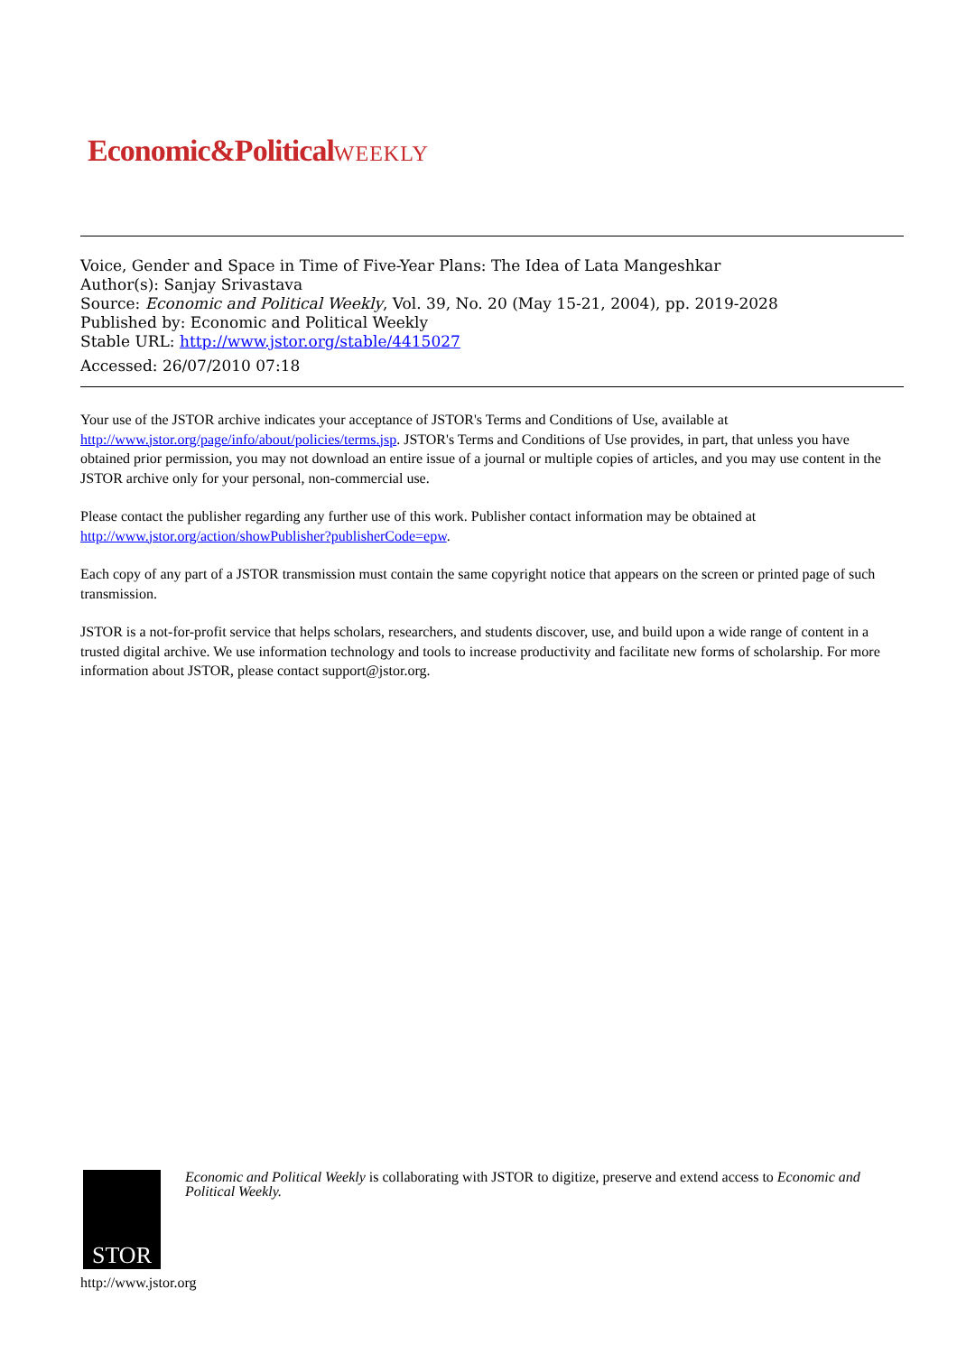Economic&PoliticalWEEKLY
Voice, Gender and Space in Time of Five-Year Plans: The Idea of Lata Mangeshkar
Author(s): Sanjay Srivastava
Source: Economic and Political Weekly, Vol. 39, No. 20 (May 15-21, 2004), pp. 2019-2028
Published by: Economic and Political Weekly
Stable URL: http://www.jstor.org/stable/4415027
Accessed: 26/07/2010 07:18
Your use of the JSTOR archive indicates your acceptance of JSTOR's Terms and Conditions of Use, available at http://www.jstor.org/page/info/about/policies/terms.jsp. JSTOR's Terms and Conditions of Use provides, in part, that unless you have obtained prior permission, you may not download an entire issue of a journal or multiple copies of articles, and you may use content in the JSTOR archive only for your personal, non-commercial use.
Please contact the publisher regarding any further use of this work. Publisher contact information may be obtained at http://www.jstor.org/action/showPublisher?publisherCode=epw.
Each copy of any part of a JSTOR transmission must contain the same copyright notice that appears on the screen or printed page of such transmission.
JSTOR is a not-for-profit service that helps scholars, researchers, and students discover, use, and build upon a wide range of content in a trusted digital archive. We use information technology and tools to increase productivity and facilitate new forms of scholarship. For more information about JSTOR, please contact support@jstor.org.
STOR
Economic and Political Weekly is collaborating with JSTOR to digitize, preserve and extend access to Economic and Political Weekly.
http://www.jstor.org